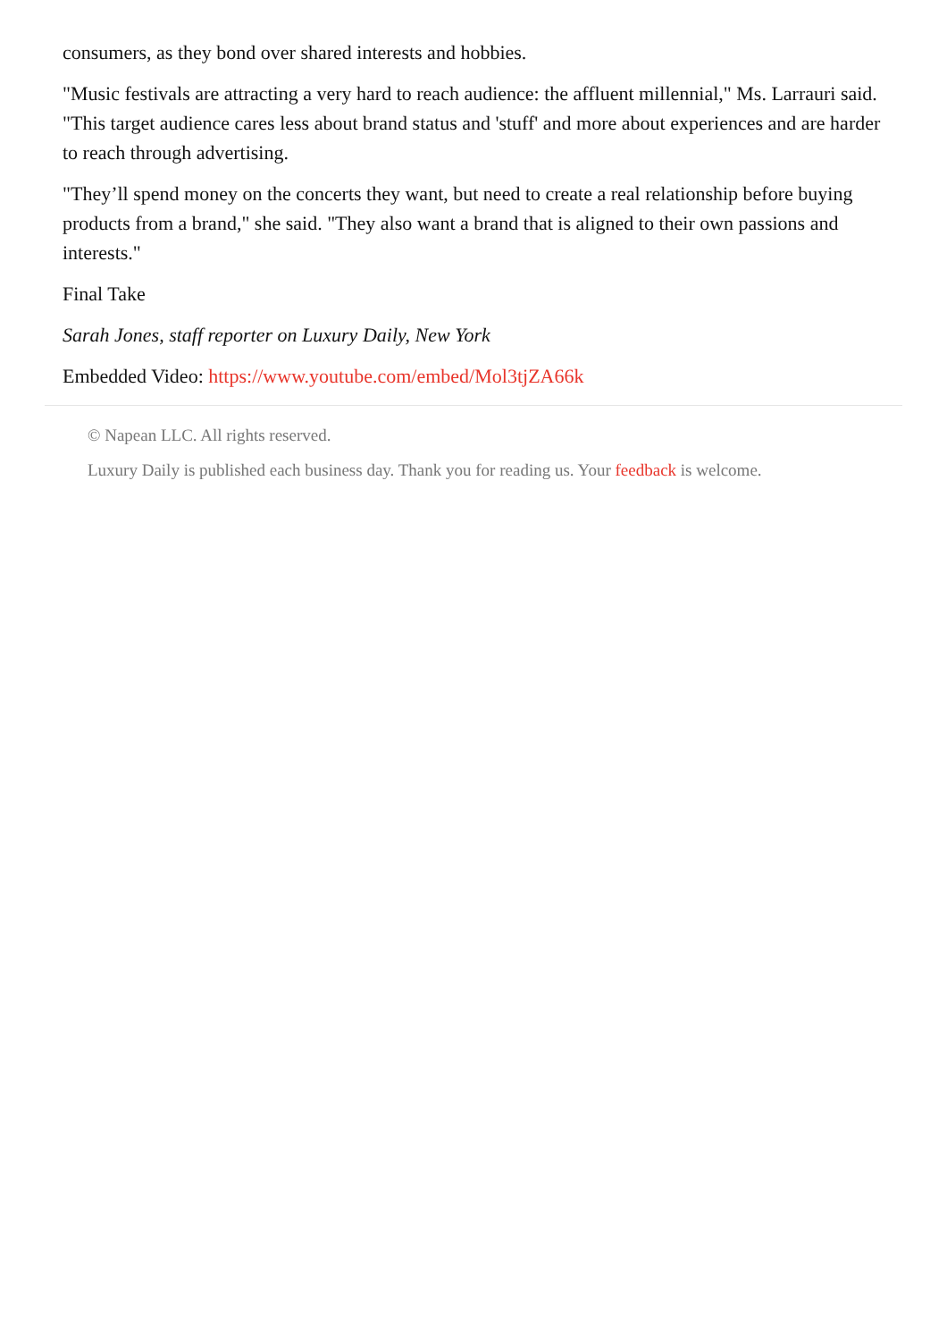consumers, as they bond over shared interests and hobbies.
"Music festivals are attracting a very hard to reach audience: the affluent millennial," Ms. Larrauri said. "This target audience cares less about brand status and 'stuff' and more about experiences and are harder to reach through advertising.
"They’ll spend money on the concerts they want, but need to create a real relationship before buying products from a brand," she said. "They also want a brand that is aligned to their own passions and interests."
Final Take
Sarah Jones, staff reporter on Luxury Daily, New York
Embedded Video: https://www.youtube.com/embed/Mol3tjZA66k
© Napean LLC. All rights reserved.
Luxury Daily is published each business day. Thank you for reading us. Your feedback is welcome.